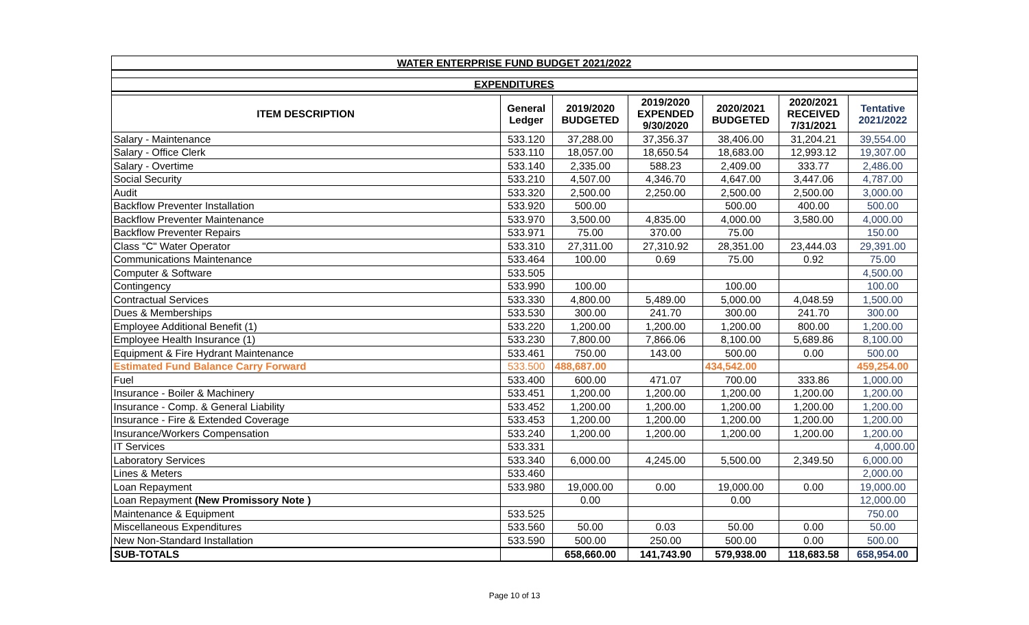| WATER ENTERPRISE FUND BUDGET 2021/2022 | | | | | | |
| EXPENDITURES | | | | | | |
| ITEM DESCRIPTION | General Ledger | 2019/2020 BUDGETED | 2019/2020 EXPENDED 9/30/2020 | 2020/2021 BUDGETED | 2020/2021 RECEIVED 7/31/2021 | Tentative 2021/2022 |
| Salary - Maintenance | 533.120 | 37,288.00 | 37,356.37 | 38,406.00 | 31,204.21 | 39,554.00 |
| Salary - Office Clerk | 533.110 | 18,057.00 | 18,650.54 | 18,683.00 | 12,993.12 | 19,307.00 |
| Salary - Overtime | 533.140 | 2,335.00 | 588.23 | 2,409.00 | 333.77 | 2,486.00 |
| Social Security | 533.210 | 4,507.00 | 4,346.70 | 4,647.00 | 3,447.06 | 4,787.00 |
| Audit | 533.320 | 2,500.00 | 2,250.00 | 2,500.00 | 2,500.00 | 3,000.00 |
| Backflow Preventer Installation | 533.920 | 500.00 | | 500.00 | 400.00 | 500.00 |
| Backflow Preventer Maintenance | 533.970 | 3,500.00 | 4,835.00 | 4,000.00 | 3,580.00 | 4,000.00 |
| Backflow Preventer Repairs | 533.971 | 75.00 | 370.00 | 75.00 | | 150.00 |
| Class "C" Water Operator | 533.310 | 27,311.00 | 27,310.92 | 28,351.00 | 23,444.03 | 29,391.00 |
| Communications Maintenance | 533.464 | 100.00 | 0.69 | 75.00 | 0.92 | 75.00 |
| Computer & Software | 533.505 | | | | | 4,500.00 |
| Contingency | 533.990 | 100.00 | | 100.00 | | 100.00 |
| Contractual Services | 533.330 | 4,800.00 | 5,489.00 | 5,000.00 | 4,048.59 | 1,500.00 |
| Dues & Memberships | 533.530 | 300.00 | 241.70 | 300.00 | 241.70 | 300.00 |
| Employee Additional Benefit (1) | 533.220 | 1,200.00 | 1,200.00 | 1,200.00 | 800.00 | 1,200.00 |
| Employee Health Insurance (1) | 533.230 | 7,800.00 | 7,866.06 | 8,100.00 | 5,689.86 | 8,100.00 |
| Equipment & Fire Hydrant Maintenance | 533.461 | 750.00 | 143.00 | 500.00 | 0.00 | 500.00 |
| Estimated Fund Balance Carry Forward | 533.500 | 488,687.00 | | 434,542.00 | | 459,254.00 |
| Fuel | 533.400 | 600.00 | 471.07 | 700.00 | 333.86 | 1,000.00 |
| Insurance - Boiler & Machinery | 533.451 | 1,200.00 | 1,200.00 | 1,200.00 | 1,200.00 | 1,200.00 |
| Insurance - Comp. & General Liability | 533.452 | 1,200.00 | 1,200.00 | 1,200.00 | 1,200.00 | 1,200.00 |
| Insurance - Fire & Extended Coverage | 533.453 | 1,200.00 | 1,200.00 | 1,200.00 | 1,200.00 | 1,200.00 |
| Insurance/Workers Compensation | 533.240 | 1,200.00 | 1,200.00 | 1,200.00 | 1,200.00 | 1,200.00 |
| IT Services | 533.331 | | | | | 4,000.00 |
| Laboratory Services | 533.340 | 6,000.00 | 4,245.00 | 5,500.00 | 2,349.50 | 6,000.00 |
| Lines & Meters | 533.460 | | | | | 2,000.00 |
| Loan Repayment | 533.980 | 19,000.00 | 0.00 | 19,000.00 | 0.00 | 19,000.00 |
| Loan Repayment (New Promissory Note ) | | 0.00 | | 0.00 | | 12,000.00 |
| Maintenance & Equipment | 533.525 | | | | | 750.00 |
| Miscellaneous Expenditures | 533.560 | 50.00 | 0.03 | 50.00 | 0.00 | 50.00 |
| New Non-Standard Installation | 533.590 | 500.00 | 250.00 | 500.00 | 0.00 | 500.00 |
| SUB-TOTALS | | 658,660.00 | 141,743.90 | 579,938.00 | 118,683.58 | 658,954.00 |
Page 10 of 13